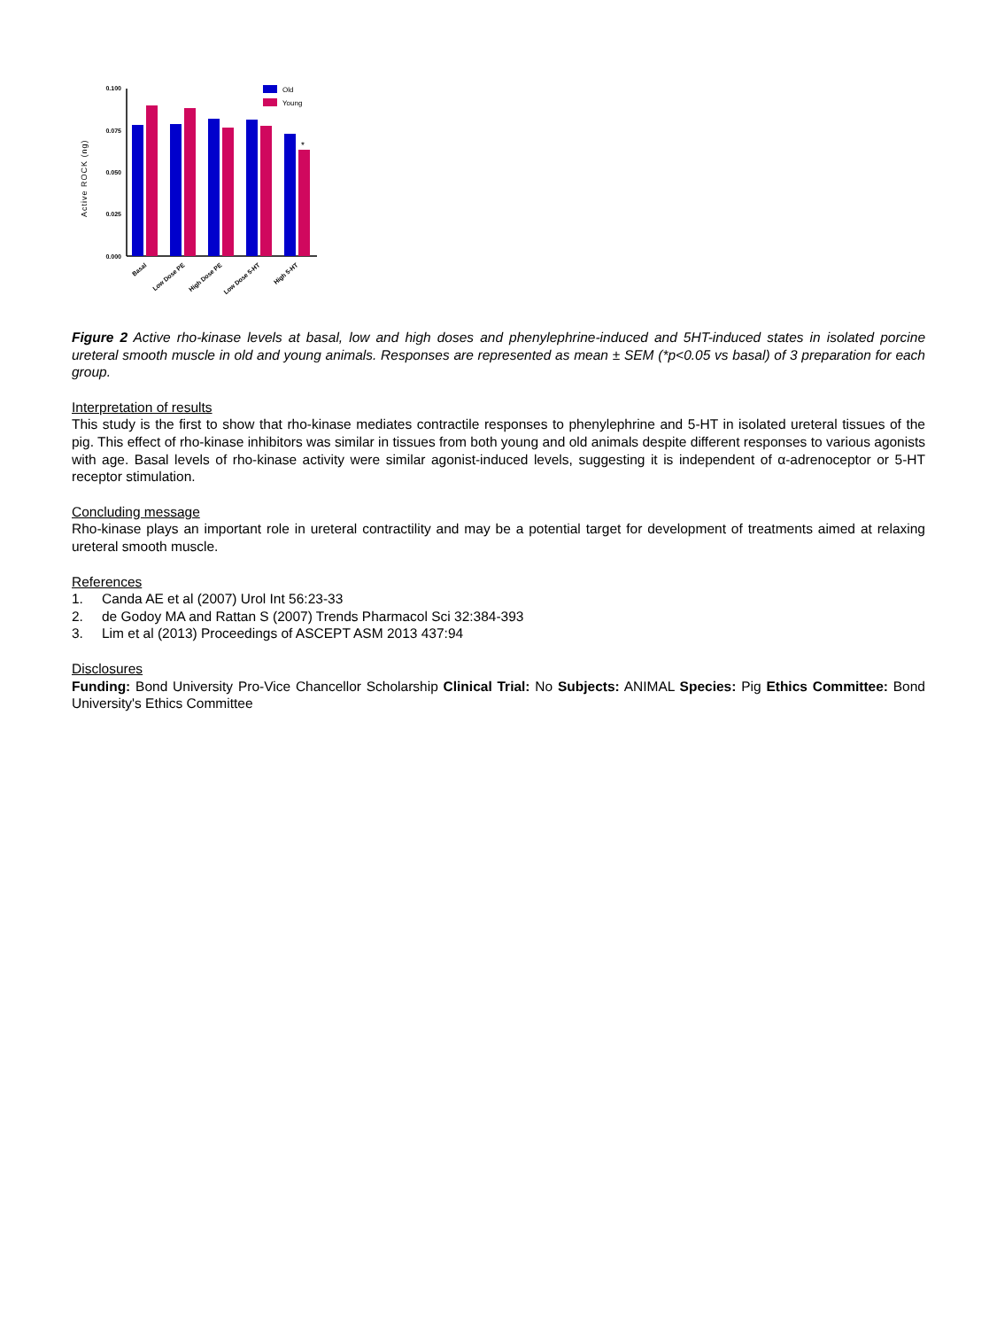Active ROCK (ng)
0.100
0.075
0.050
0.025
0.000
Old
Young
*
Basal
Low Dose PE
High Dose PE
Low Dose 5-HT
High 5-HT
Figure 2 Active rho-kinase levels at basal, low and high doses and phenylephrine-induced and 5HT-induced states in isolated porcine ureteral smooth muscle in old and young animals. Responses are represented as mean ± SEM (*p<0.05 vs basal) of 3 preparation for each group.
Interpretation of results
This study is the first to show that rho-kinase mediates contractile responses to phenylephrine and 5-HT in isolated ureteral tissues of the pig. This effect of rho-kinase inhibitors was similar in tissues from both young and old animals despite different responses to various agonists with age. Basal levels of rho-kinase activity were similar agonist-induced levels, suggesting it is independent of α-adrenoceptor or 5-HT receptor stimulation.
Concluding message
Rho-kinase plays an important role in ureteral contractility and may be a potential target for development of treatments aimed at relaxing ureteral smooth muscle.
References
1. Canda AE et al (2007) Urol Int 56:23-33
2. de Godoy MA and Rattan S (2007) Trends Pharmacol Sci 32:384-393
3. Lim et al (2013) Proceedings of ASCEPT ASM 2013 437:94
Disclosures
Funding: Bond University Pro-Vice Chancellor Scholarship Clinical Trial: No Subjects: ANIMAL Species: Pig Ethics Committee: Bond University's Ethics Committee